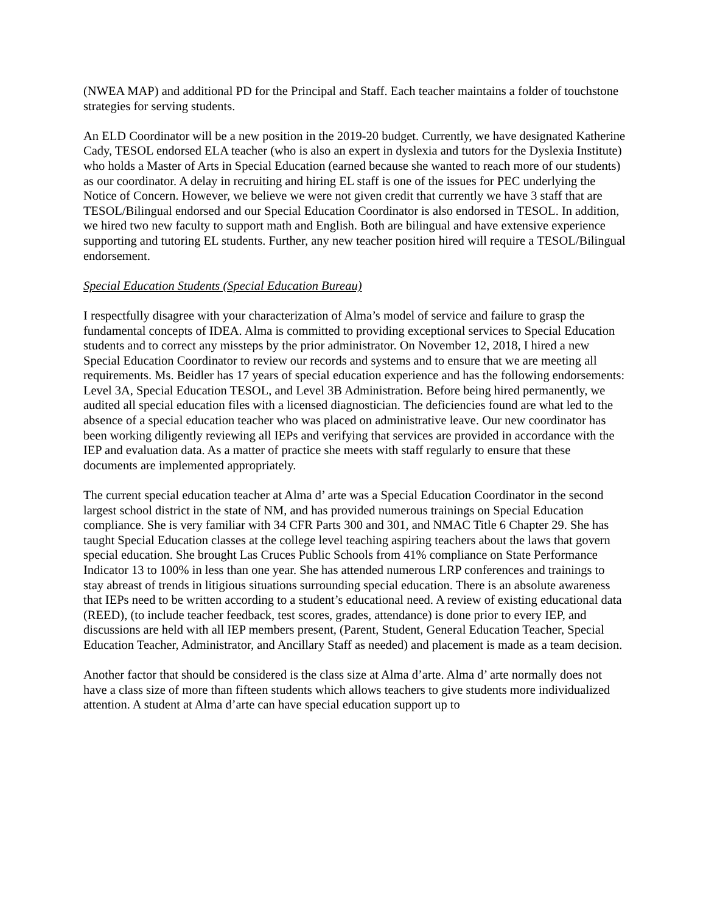(NWEA MAP) and additional PD for the Principal and Staff. Each teacher maintains a folder of touchstone strategies for serving students.
An ELD Coordinator will be a new position in the 2019-20 budget. Currently, we have designated Katherine Cady, TESOL endorsed ELA teacher (who is also an expert in dyslexia and tutors for the Dyslexia Institute) who holds a Master of Arts in Special Education (earned because she wanted to reach more of our students) as our coordinator. A delay in recruiting and hiring EL staff is one of the issues for PEC underlying the Notice of Concern. However, we believe we were not given credit that currently we have 3 staff that are TESOL/Bilingual endorsed and our Special Education Coordinator is also endorsed in TESOL. In addition, we hired two new faculty to support math and English. Both are bilingual and have extensive experience supporting and tutoring EL students. Further, any new teacher position hired will require a TESOL/Bilingual endorsement.
Special Education Students (Special Education Bureau)
I respectfully disagree with your characterization of Alma’s model of service and failure to grasp the fundamental concepts of IDEA. Alma is committed to providing exceptional services to Special Education students and to correct any missteps by the prior administrator. On November 12, 2018, I hired a new Special Education Coordinator to review our records and systems and to ensure that we are meeting all requirements. Ms. Beidler has 17 years of special education experience and has the following endorsements: Level 3A, Special Education TESOL, and Level 3B Administration. Before being hired permanently, we audited all special education files with a licensed diagnostician. The deficiencies found are what led to the absence of a special education teacher who was placed on administrative leave. Our new coordinator has been working diligently reviewing all IEPs and verifying that services are provided in accordance with the IEP and evaluation data. As a matter of practice she meets with staff regularly to ensure that these documents are implemented appropriately.
The current special education teacher at Alma d’ arte was a Special Education Coordinator in the second largest school district in the state of NM, and has provided numerous trainings on Special Education compliance. She is very familiar with 34 CFR Parts 300 and 301, and NMAC Title 6 Chapter 29. She has taught Special Education classes at the college level teaching aspiring teachers about the laws that govern special education. She brought Las Cruces Public Schools from 41% compliance on State Performance Indicator 13 to 100% in less than one year. She has attended numerous LRP conferences and trainings to stay abreast of trends in litigious situations surrounding special education. There is an absolute awareness that IEPs need to be written according to a student’s educational need. A review of existing educational data (REED), (to include teacher feedback, test scores, grades, attendance) is done prior to every IEP, and discussions are held with all IEP members present, (Parent, Student, General Education Teacher, Special Education Teacher, Administrator, and Ancillary Staff as needed) and placement is made as a team decision.
Another factor that should be considered is the class size at Alma d’arte. Alma d’ arte normally does not have a class size of more than fifteen students which allows teachers to give students more individualized attention. A student at Alma d’arte can have special education support up to